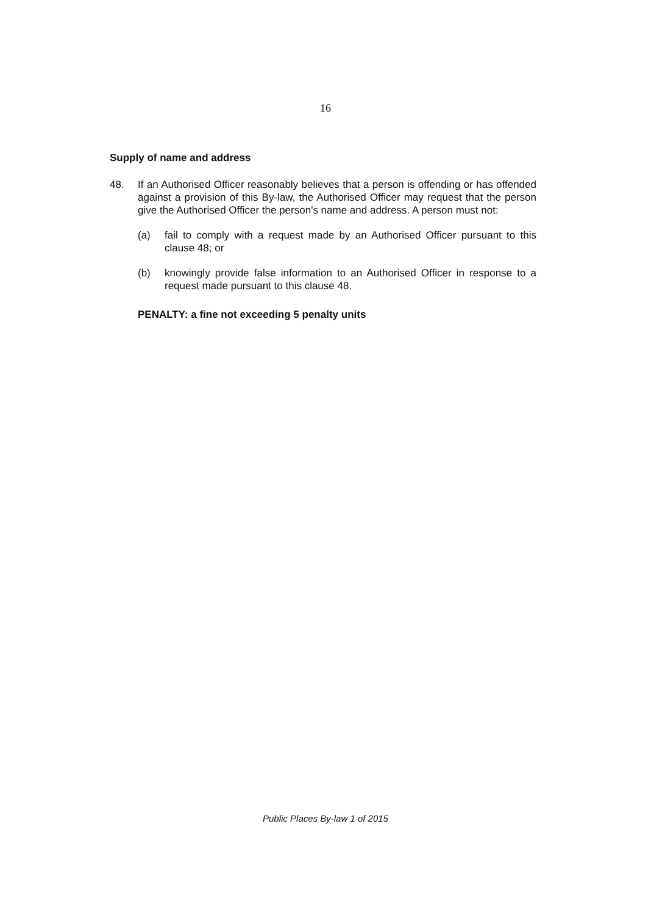16
Supply of name and address
48. If an Authorised Officer reasonably believes that a person is offending or has offended against a provision of this By-law, the Authorised Officer may request that the person give the Authorised Officer the person's name and address. A person must not:
(a) fail to comply with a request made by an Authorised Officer pursuant to this clause 48; or
(b) knowingly provide false information to an Authorised Officer in response to a request made pursuant to this clause 48.
PENALTY: a fine not exceeding 5 penalty units
Public Places By-law 1 of 2015